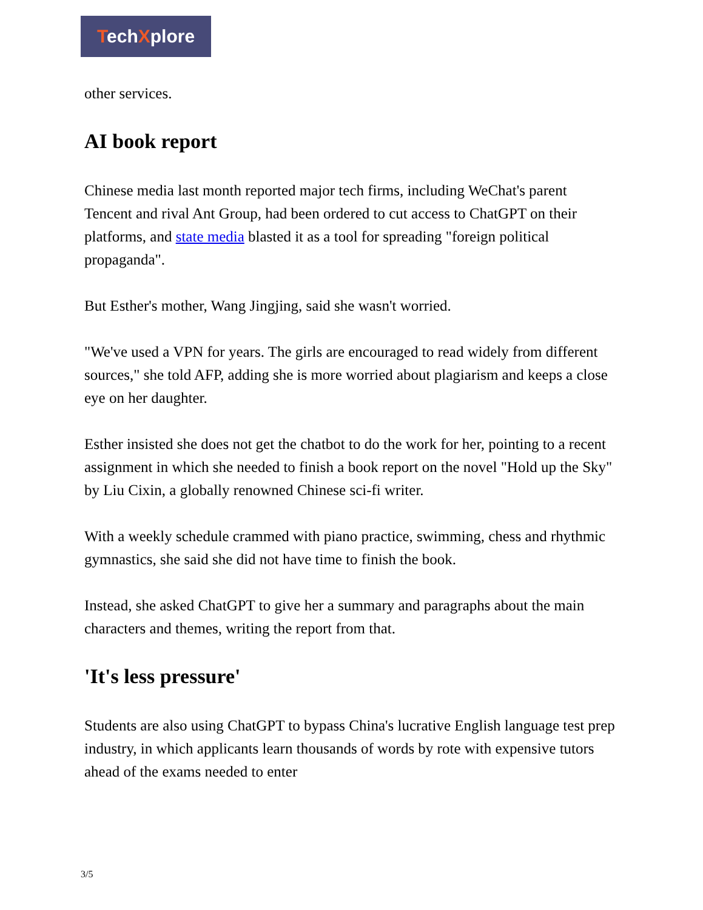TechXplore
other services.
AI book report
Chinese media last month reported major tech firms, including WeChat's parent Tencent and rival Ant Group, had been ordered to cut access to ChatGPT on their platforms, and state media blasted it as a tool for spreading "foreign political propaganda".
But Esther's mother, Wang Jingjing, said she wasn't worried.
"We've used a VPN for years. The girls are encouraged to read widely from different sources," she told AFP, adding she is more worried about plagiarism and keeps a close eye on her daughter.
Esther insisted she does not get the chatbot to do the work for her, pointing to a recent assignment in which she needed to finish a book report on the novel "Hold up the Sky" by Liu Cixin, a globally renowned Chinese sci-fi writer.
With a weekly schedule crammed with piano practice, swimming, chess and rhythmic gymnastics, she said she did not have time to finish the book.
Instead, she asked ChatGPT to give her a summary and paragraphs about the main characters and themes, writing the report from that.
'It's less pressure'
Students are also using ChatGPT to bypass China's lucrative English language test prep industry, in which applicants learn thousands of words by rote with expensive tutors ahead of the exams needed to enter
3/5